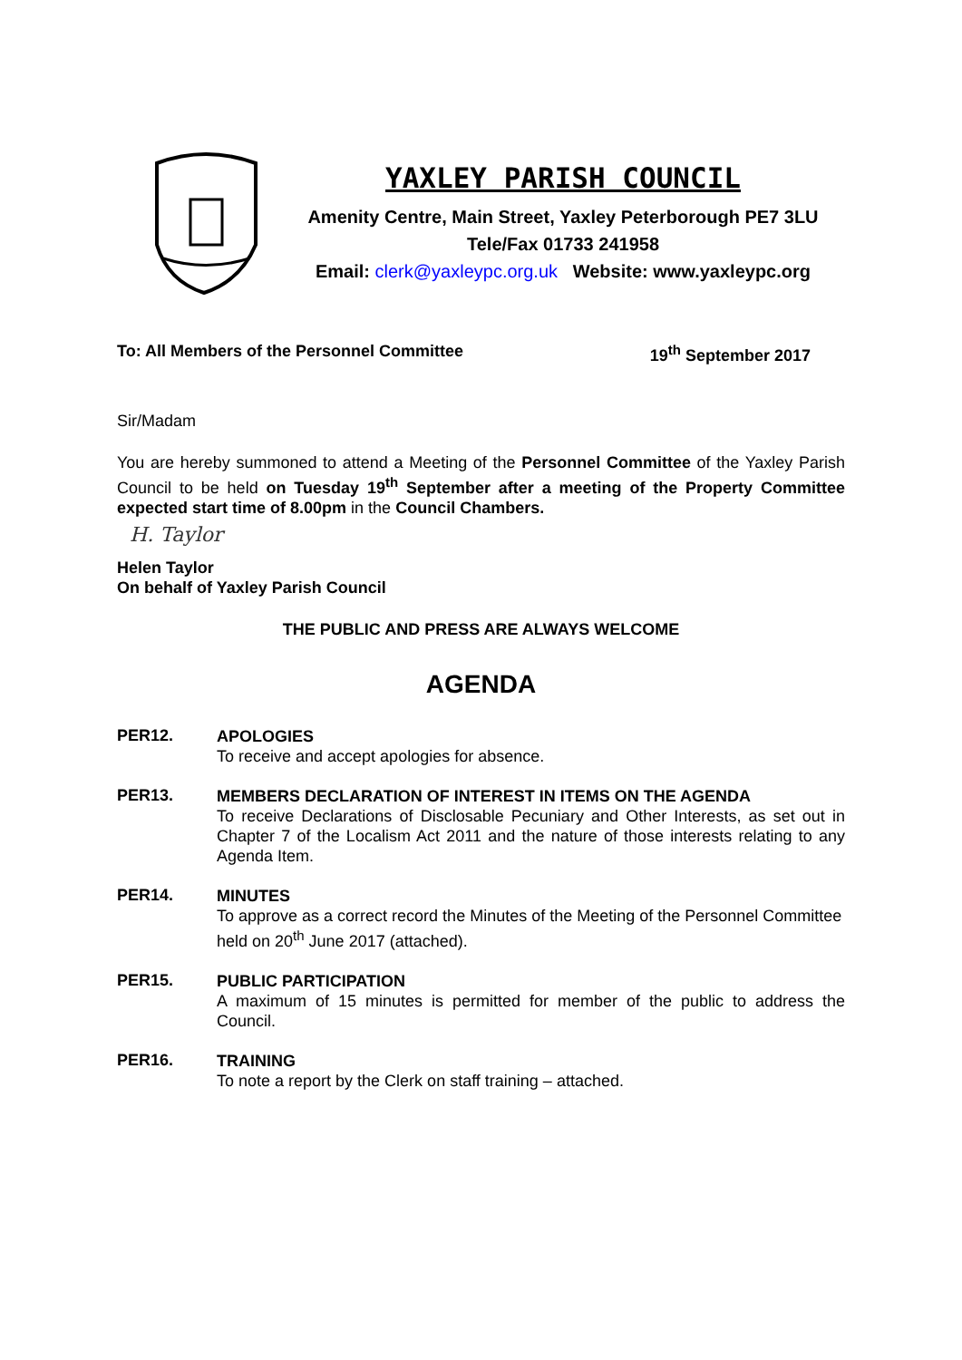YAXLEY PARISH COUNCIL
Amenity Centre, Main Street, Yaxley Peterborough PE7 3LU
Tele/Fax 01733 241958
Email: clerk@yaxleypc.org.uk Website: www.yaxleypc.org
To: All Members of the Personnel Committee 19<sup>th</sup> September 2017
Sir/Madam
You are hereby summoned to attend a Meeting of the Personnel Committee of the Yaxley Parish Council to be held on Tuesday 19<sup>th</sup> September after a meeting of the Property Committee expected start time of 8.00pm in the Council Chambers.
H. Taylor
Helen Taylor
On behalf of Yaxley Parish Council
THE PUBLIC AND PRESS ARE ALWAYS WELCOME
AGENDA
PER12.
APOLOGIES
To receive and accept apologies for absence.
PER13.
MEMBERS DECLARATION OF INTEREST IN ITEMS ON THE AGENDA
To receive Declarations of Disclosable Pecuniary and Other Interests, as set out in Chapter 7 of the Localism Act 2011 and the nature of those interests relating to any Agenda Item.
PER14.
MINUTES
To approve as a correct record the Minutes of the Meeting of the Personnel Committee held on 20<sup>th</sup> June 2017 (attached).
PER15.
PUBLIC PARTICIPATION
A maximum of 15 minutes is permitted for member of the public to address the Council.
PER16.
TRAINING
To note a report by the Clerk on staff training – attached.